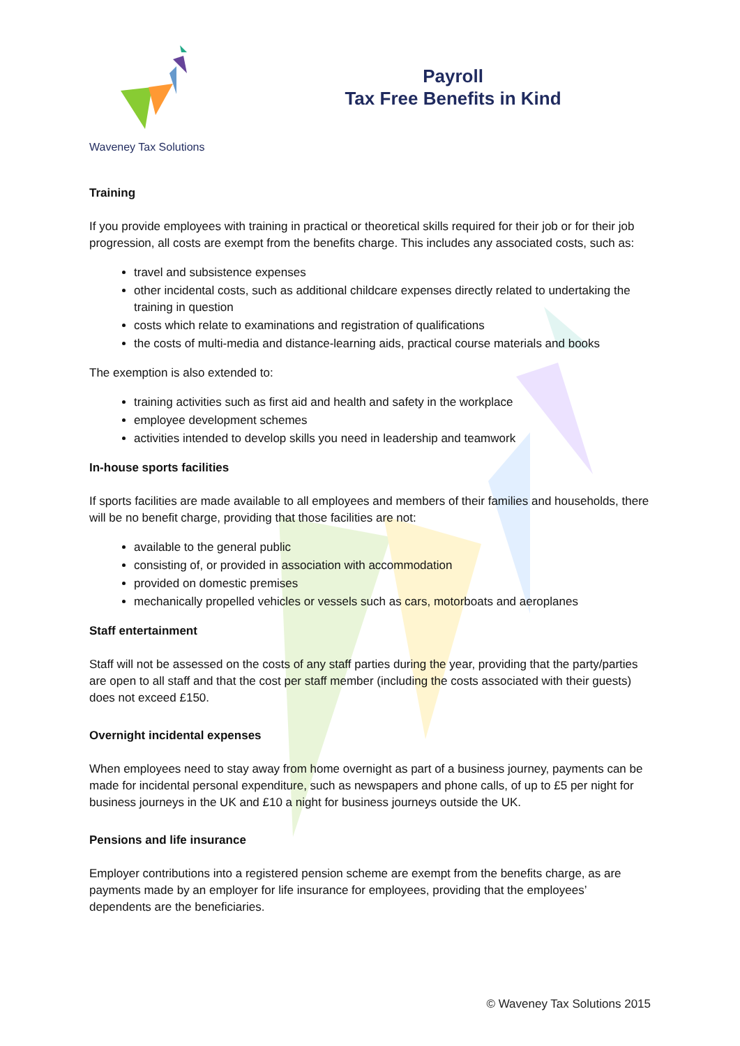Waveney Tax Solutions
Payroll
Tax Free Benefits in Kind
Training
If you provide employees with training in practical or theoretical skills required for their job or for their job progression, all costs are exempt from the benefits charge. This includes any associated costs, such as:
travel and subsistence expenses
other incidental costs, such as additional childcare expenses directly related to undertaking the training in question
costs which relate to examinations and registration of qualifications
the costs of multi-media and distance-learning aids, practical course materials and books
The exemption is also extended to:
training activities such as first aid and health and safety in the workplace
employee development schemes
activities intended to develop skills you need in leadership and teamwork
In-house sports facilities
If sports facilities are made available to all employees and members of their families and households, there will be no benefit charge, providing that those facilities are not:
available to the general public
consisting of, or provided in association with accommodation
provided on domestic premises
mechanically propelled vehicles or vessels such as cars, motorboats and aeroplanes
Staff entertainment
Staff will not be assessed on the costs of any staff parties during the year, providing that the party/parties are open to all staff and that the cost per staff member (including the costs associated with their guests) does not exceed £150.
Overnight incidental expenses
When employees need to stay away from home overnight as part of a business journey, payments can be made for incidental personal expenditure, such as newspapers and phone calls, of up to £5 per night for business journeys in the UK and £10 a night for business journeys outside the UK.
Pensions and life insurance
Employer contributions into a registered pension scheme are exempt from the benefits charge, as are payments made by an employer for life insurance for employees, providing that the employees’ dependents are the beneficiaries.
© Waveney Tax Solutions 2015